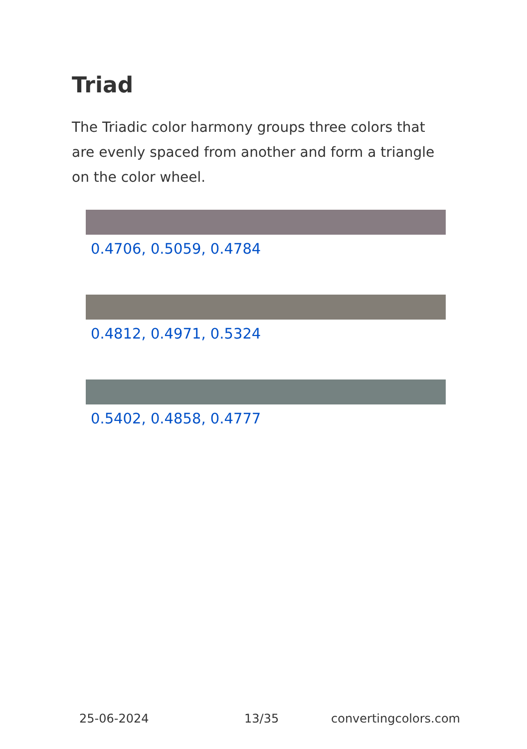Triad
The Triadic color harmony groups three colors that are evenly spaced from another and form a triangle on the color wheel.
0.4706, 0.5059, 0.4784
0.4812, 0.4971, 0.5324
0.5402, 0.4858, 0.4777
25-06-2024 13/35 convertingcolors.com